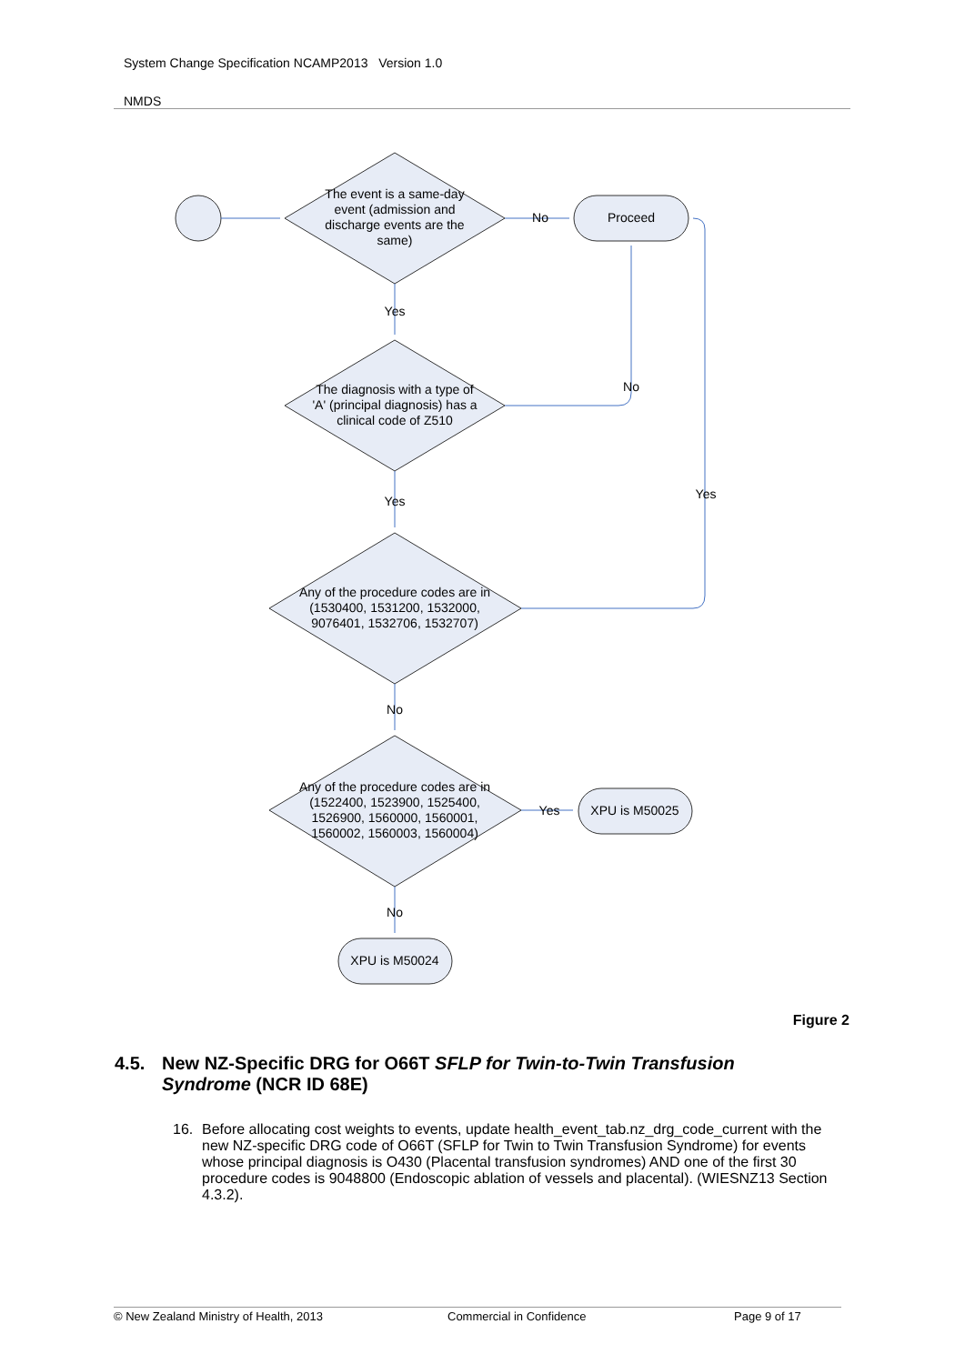System Change Specification NCAMP2013 Version 1.0
NMDS
The event is a same-day
event (admission and
discharge events are the
same)
No
Proceed
Yes
The diagnosis with a type of
'A' (principal diagnosis) has a
clinical code of Z510
No
Yes
Yes
Any of the procedure codes are in
(1530400, 1531200, 1532000,
9076401, 1532706, 1532707)
No
Any of the procedure codes are in
(1522400, 1523900, 1525400,
1526900, 1560000, 1560001,
1560002, 1560003, 1560004)
Yes
XPU is M50025
No
XPU is M50024
Figure 2
4.5. New NZ-Specific DRG for O66T SFLP for Twin-to-Twin Transfusion
Syndrome (NCR ID 68E)
16. Before allocating cost weights to events, update health_event_tab.nz_drg_code_current with the new NZ-specific DRG code of O66T (SFLP for Twin to Twin Transfusion Syndrome) for events whose principal diagnosis is O430 (Placental transfusion syndromes) AND one of the first 30 procedure codes is 9048800 (Endoscopic ablation of vessels and placental). (WIESNZ13 Section 4.3.2).
© New Zealand Ministry of Health, 2013 Commercial in Confidence Page 9 of 17